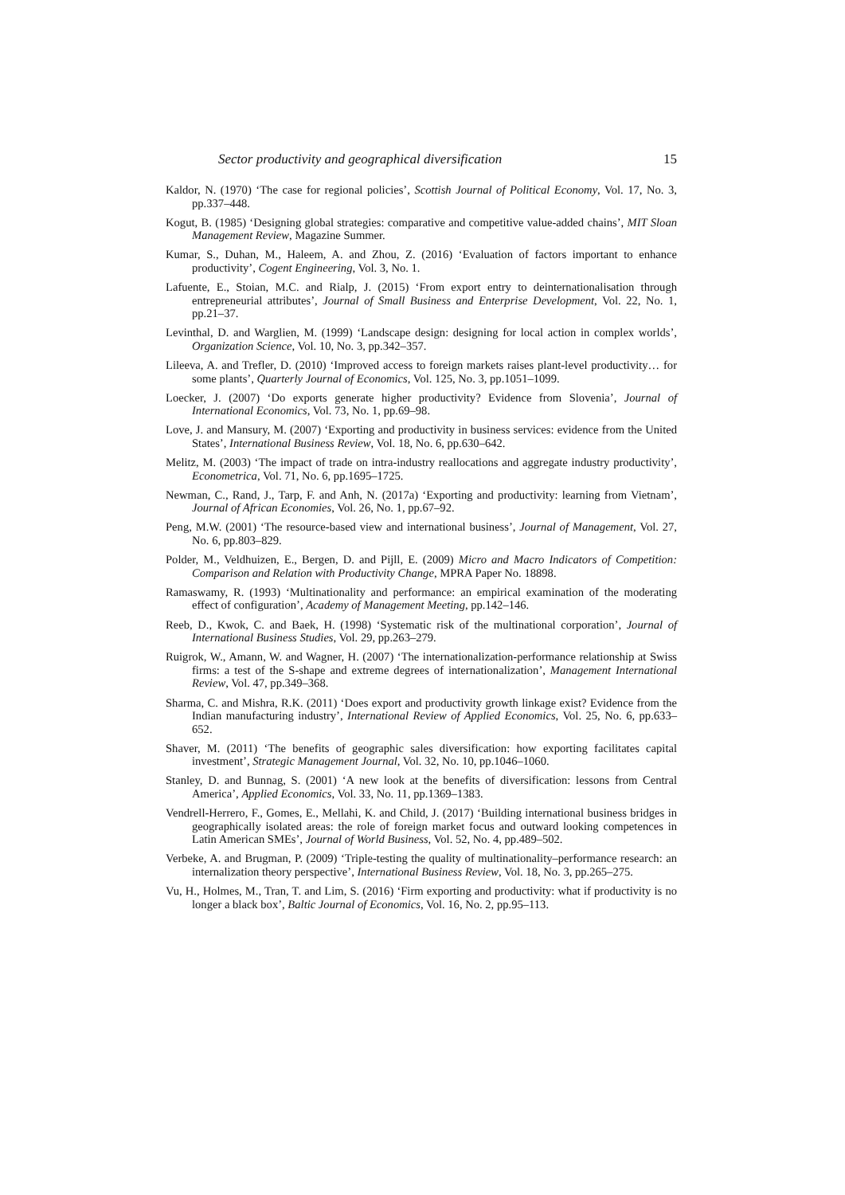Sector productivity and geographical diversification 15
Kaldor, N. (1970) ‘The case for regional policies’, Scottish Journal of Political Economy, Vol. 17, No. 3, pp.337–448.
Kogut, B. (1985) ‘Designing global strategies: comparative and competitive value-added chains’, MIT Sloan Management Review, Magazine Summer.
Kumar, S., Duhan, M., Haleem, A. and Zhou, Z. (2016) ‘Evaluation of factors important to enhance productivity’, Cogent Engineering, Vol. 3, No. 1.
Lafuente, E., Stoian, M.C. and Rialp, J. (2015) ‘From export entry to deinternationalisation through entrepreneurial attributes’, Journal of Small Business and Enterprise Development, Vol. 22, No. 1, pp.21–37.
Levinthal, D. and Warglien, M. (1999) ‘Landscape design: designing for local action in complex worlds’, Organization Science, Vol. 10, No. 3, pp.342–357.
Lileeva, A. and Trefler, D. (2010) ‘Improved access to foreign markets raises plant-level productivity… for some plants’, Quarterly Journal of Economics, Vol. 125, No. 3, pp.1051–1099.
Loecker, J. (2007) ‘Do exports generate higher productivity? Evidence from Slovenia’, Journal of International Economics, Vol. 73, No. 1, pp.69–98.
Love, J. and Mansury, M. (2007) ‘Exporting and productivity in business services: evidence from the United States’, International Business Review, Vol. 18, No. 6, pp.630–642.
Melitz, M. (2003) ‘The impact of trade on intra-industry reallocations and aggregate industry productivity’, Econometrica, Vol. 71, No. 6, pp.1695–1725.
Newman, C., Rand, J., Tarp, F. and Anh, N. (2017a) ‘Exporting and productivity: learning from Vietnam’, Journal of African Economies, Vol. 26, No. 1, pp.67–92.
Peng, M.W. (2001) ‘The resource-based view and international business’, Journal of Management, Vol. 27, No. 6, pp.803–829.
Polder, M., Veldhuizen, E., Bergen, D. and Pijll, E. (2009) Micro and Macro Indicators of Competition: Comparison and Relation with Productivity Change, MPRA Paper No. 18898.
Ramaswamy, R. (1993) ‘Multinationality and performance: an empirical examination of the moderating effect of configuration’, Academy of Management Meeting, pp.142–146.
Reeb, D., Kwok, C. and Baek, H. (1998) ‘Systematic risk of the multinational corporation’, Journal of International Business Studies, Vol. 29, pp.263–279.
Ruigrok, W., Amann, W. and Wagner, H. (2007) ‘The internationalization-performance relationship at Swiss firms: a test of the S-shape and extreme degrees of internationalization’, Management International Review, Vol. 47, pp.349–368.
Sharma, C. and Mishra, R.K. (2011) ‘Does export and productivity growth linkage exist? Evidence from the Indian manufacturing industry’, International Review of Applied Economics, Vol. 25, No. 6, pp.633–652.
Shaver, M. (2011) ‘The benefits of geographic sales diversification: how exporting facilitates capital investment’, Strategic Management Journal, Vol. 32, No. 10, pp.1046–1060.
Stanley, D. and Bunnag, S. (2001) ‘A new look at the benefits of diversification: lessons from Central America’, Applied Economics, Vol. 33, No. 11, pp.1369–1383.
Vendrell-Herrero, F., Gomes, E., Mellahi, K. and Child, J. (2017) ‘Building international business bridges in geographically isolated areas: the role of foreign market focus and outward looking competences in Latin American SMEs’, Journal of World Business, Vol. 52, No. 4, pp.489–502.
Verbeke, A. and Brugman, P. (2009) ‘Triple-testing the quality of multinationality–performance research: an internalization theory perspective’, International Business Review, Vol. 18, No. 3, pp.265–275.
Vu, H., Holmes, M., Tran, T. and Lim, S. (2016) ‘Firm exporting and productivity: what if productivity is no longer a black box’, Baltic Journal of Economics, Vol. 16, No. 2, pp.95–113.